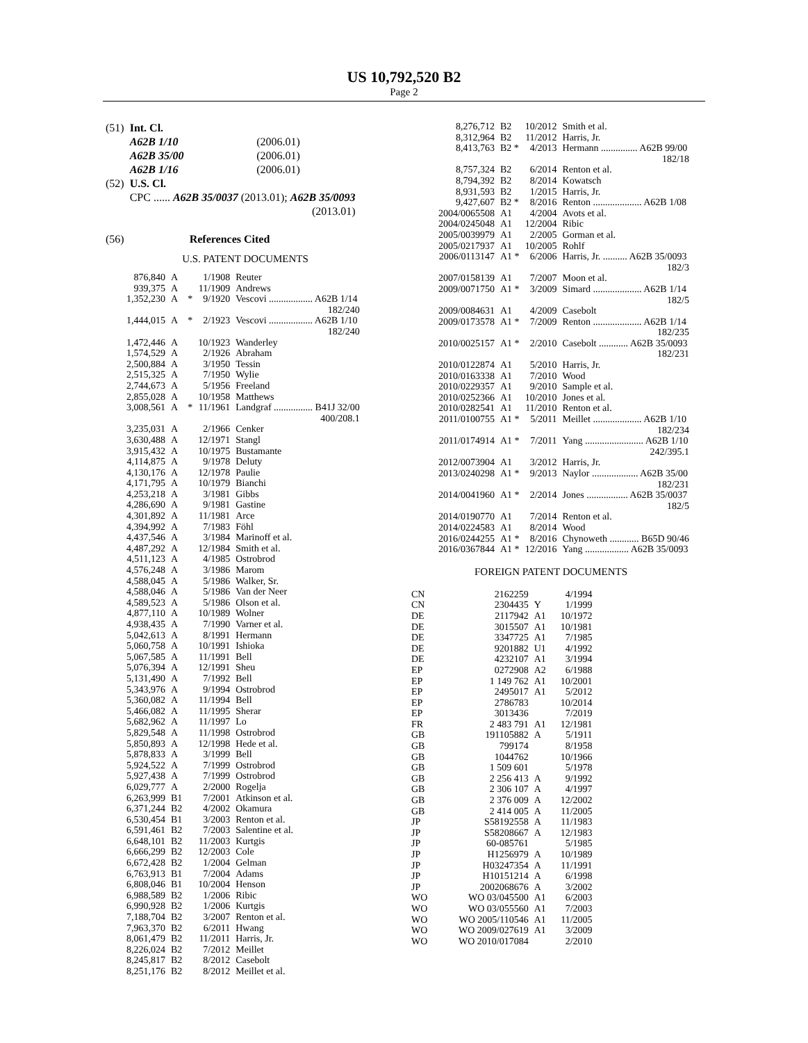US 10,792,520 B2
Page 2
| (51) | Int. Cl. | |
| | A62B 1/10 | (2006.01) |
| | A62B 35/00 | (2006.01) |
| | A62B 1/16 | (2006.01) |
| (52) | U.S. Cl. | |
| | CPC ...... A62B 35/0037 (2013.01); A62B 35/0093 (2013.01) | |
| (56) | References Cited | |
U.S. PATENT DOCUMENTS
| 876,840 | A | | 1/1908 | Reuter |
| 939,375 | A | | 11/1909 | Andrews |
| 1,352,230 | A | * | 9/1920 | Vescovi .................. A62B 1/14 182/240 |
| 1,444,015 | A | * | 2/1923 | Vescovi .................. A62B 1/10 182/240 |
| 1,472,446 | A | | 10/1923 | Wanderley |
| 1,574,529 | A | | 2/1926 | Abraham |
| 2,500,884 | A | | 3/1950 | Tessin |
| 2,515,325 | A | | 7/1950 | Wylie |
| 2,744,673 | A | | 5/1956 | Freeland |
| 2,855,028 | A | | 10/1958 | Matthews |
| 3,008,561 | A | * | 11/1961 | Landgraf ................ B41J 32/00 400/208.1 |
| 3,235,031 | A | | 2/1966 | Cenker |
| 3,630,488 | A | | 12/1971 | Stangl |
| 3,915,432 | A | | 10/1975 | Bustamante |
| 4,114,875 | A | | 9/1978 | Deluty |
| 4,130,176 | A | | 12/1978 | Paulie |
| 4,171,795 | A | | 10/1979 | Bianchi |
| 4,253,218 | A | | 3/1981 | Gibbs |
| 4,286,690 | A | | 9/1981 | Gastine |
| 4,301,892 | A | | 11/1981 | Arce |
| 4,394,992 | A | | 7/1983 | Föhl |
| 4,437,546 | A | | 3/1984 | Marinoff et al. |
| 4,487,292 | A | | 12/1984 | Smith et al. |
| 4,511,123 | A | | 4/1985 | Ostrobrod |
| 4,576,248 | A | | 3/1986 | Marom |
| 4,588,045 | A | | 5/1986 | Walker, Sr. |
| 4,588,046 | A | | 5/1986 | Van der Neer |
| 4,589,523 | A | | 5/1986 | Olson et al. |
| 4,877,110 | A | | 10/1989 | Wolner |
| 4,938,435 | A | | 7/1990 | Varner et al. |
| 5,042,613 | A | | 8/1991 | Hermann |
| 5,060,758 | A | | 10/1991 | Ishioka |
| 5,067,585 | A | | 11/1991 | Bell |
| 5,076,394 | A | | 12/1991 | Sheu |
| 5,131,490 | A | | 7/1992 | Bell |
| 5,343,976 | A | | 9/1994 | Ostrobrod |
| 5,360,082 | A | | 11/1994 | Bell |
| 5,466,082 | A | | 11/1995 | Sherar |
| 5,682,962 | A | | 11/1997 | Lo |
| 5,829,548 | A | | 11/1998 | Ostrobrod |
| 5,850,893 | A | | 12/1998 | Hede et al. |
| 5,878,833 | A | | 3/1999 | Bell |
| 5,924,522 | A | | 7/1999 | Ostrobrod |
| 5,927,438 | A | | 7/1999 | Ostrobrod |
| 6,029,777 | A | | 2/2000 | Rogelja |
| 6,263,999 | B1 | | 7/2001 | Atkinson et al. |
| 6,371,244 | B2 | | 4/2002 | Okamura |
| 6,530,454 | B1 | | 3/2003 | Renton et al. |
| 6,591,461 | B2 | | 7/2003 | Salentine et al. |
| 6,648,101 | B2 | | 11/2003 | Kurtgis |
| 6,666,299 | B2 | | 12/2003 | Cole |
| 6,672,428 | B2 | | 1/2004 | Gelman |
| 6,763,913 | B1 | | 7/2004 | Adams |
| 6,808,046 | B1 | | 10/2004 | Henson |
| 6,988,589 | B2 | | 1/2006 | Ribic |
| 6,990,928 | B2 | | 1/2006 | Kurtgis |
| 7,188,704 | B2 | | 3/2007 | Renton et al. |
| 7,963,370 | B2 | | 6/2011 | Hwang |
| 8,061,479 | B2 | | 11/2011 | Harris, Jr. |
| 8,226,024 | B2 | | 7/2012 | Meillet |
| 8,245,817 | B2 | | 8/2012 | Casebolt |
| 8,251,176 | B2 | | 8/2012 | Meillet et al. |
| 8,276,712 | B2 | 10/2012 | Smith et al. |
| 8,312,964 | B2 | 11/2012 | Harris, Jr. |
| 8,413,763 | B2 * | 4/2013 | Hermann ............... A62B 99/00 182/18 |
| 8,757,324 | B2 | 6/2014 | Renton et al. |
| 8,794,392 | B2 | 8/2014 | Kowatsch |
| 8,931,593 | B2 | 1/2015 | Harris, Jr. |
| 9,427,607 | B2 * | 8/2016 | Renton .................... A62B 1/08 |
| 2004/0065508 | A1 | 4/2004 | Avots et al. |
| 2004/0245048 | A1 | 12/2004 | Ribic |
| 2005/0039979 | A1 | 2/2005 | Gorman et al. |
| 2005/0217937 | A1 | 10/2005 | Rohlf |
| 2006/0113147 | A1 * | 6/2006 | Harris, Jr. .......... A62B 35/0093 182/3 |
| 2007/0158139 | A1 | 7/2007 | Moon et al. |
| 2009/0071750 | A1 * | 3/2009 | Simard .................... A62B 1/14 182/5 |
| 2009/0084631 | A1 | 4/2009 | Casebolt |
| 2009/0173578 | A1 * | 7/2009 | Renton .................... A62B 1/14 182/235 |
| 2010/0025157 | A1 * | 2/2010 | Casebolt ............ A62B 35/0093 182/231 |
| 2010/0122874 | A1 | 5/2010 | Harris, Jr. |
| 2010/0163338 | A1 | 7/2010 | Wood |
| 2010/0229357 | A1 | 9/2010 | Sample et al. |
| 2010/0252366 | A1 | 10/2010 | Jones et al. |
| 2010/0282541 | A1 | 11/2010 | Renton et al. |
| 2011/0100755 | A1 * | 5/2011 | Meillet .................... A62B 1/10 182/234 |
| 2011/0174914 | A1 * | 7/2011 | Yang ........................ A62B 1/10 242/395.1 |
| 2012/0073904 | A1 | 3/2012 | Harris, Jr. |
| 2013/0240298 | A1 * | 9/2013 | Naylor ................... A62B 35/00 182/231 |
| 2014/0041960 | A1 * | 2/2014 | Jones ................. A62B 35/0037 182/5 |
| 2014/0190770 | A1 | 7/2014 | Renton et al. |
| 2014/0224583 | A1 | 8/2014 | Wood |
| 2016/0244255 | A1 * | 8/2016 | Chynoweth ............ B65D 90/46 |
| 2016/0367844 | A1 * | 12/2016 | Yang .................. A62B 35/0093 |
FOREIGN PATENT DOCUMENTS
| CN | 2162259 | | 4/1994 |
| CN | 2304435 | Y | 1/1999 |
| DE | 2117942 | A1 | 10/1972 |
| DE | 3015507 | A1 | 10/1981 |
| DE | 3347725 | A1 | 7/1985 |
| DE | 9201882 | U1 | 4/1992 |
| DE | 4232107 | A1 | 3/1994 |
| EP | 0272908 | A2 | 6/1988 |
| EP | 1 149 762 | A1 | 10/2001 |
| EP | 2495017 | A1 | 5/2012 |
| EP | 2786783 | | 10/2014 |
| EP | 3013436 | | 7/2019 |
| FR | 2 483 791 | A1 | 12/1981 |
| GB | 191105882 | A | 5/1911 |
| GB | 799174 | | 8/1958 |
| GB | 1044762 | | 10/1966 |
| GB | 1 509 601 | | 5/1978 |
| GB | 2 256 413 | A | 9/1992 |
| GB | 2 306 107 | A | 4/1997 |
| GB | 2 376 009 | A | 12/2002 |
| GB | 2 414 005 | A | 11/2005 |
| JP | S58192558 | A | 11/1983 |
| JP | S58208667 | A | 12/1983 |
| JP | 60-085761 | | 5/1985 |
| JP | H1256979 | A | 10/1989 |
| JP | H03247354 | A | 11/1991 |
| JP | H10151214 | A | 6/1998 |
| JP | 2002068676 | A | 3/2002 |
| WO | WO 03/045500 | A1 | 6/2003 |
| WO | WO 03/055560 | A1 | 7/2003 |
| WO | WO 2005/110546 | A1 | 11/2005 |
| WO | WO 2009/027619 | A1 | 3/2009 |
| WO | WO 2010/017084 | | 2/2010 |